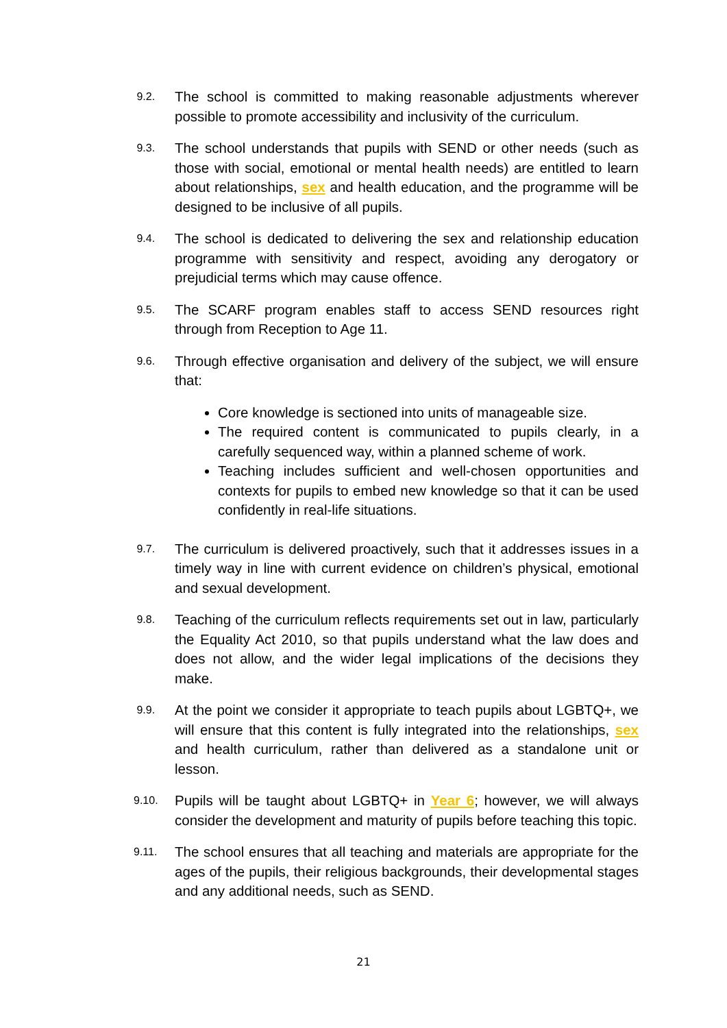9.2.
The school is committed to making reasonable adjustments wherever possible to promote accessibility and inclusivity of the curriculum.
9.3.
The school understands that pupils with SEND or other needs (such as those with social, emotional or mental health needs) are entitled to learn about relationships, sex and health education, and the programme will be designed to be inclusive of all pupils.
9.4.
The school is dedicated to delivering the sex and relationship education programme with sensitivity and respect, avoiding any derogatory or prejudicial terms which may cause offence.
9.5.
The SCARF program enables staff to access SEND resources right through from Reception to Age 11.
9.6.
Through effective organisation and delivery of the subject, we will ensure that:
Core knowledge is sectioned into units of manageable size.
The required content is communicated to pupils clearly, in a carefully sequenced way, within a planned scheme of work.
Teaching includes sufficient and well-chosen opportunities and contexts for pupils to embed new knowledge so that it can be used confidently in real-life situations.
9.7.
The curriculum is delivered proactively, such that it addresses issues in a timely way in line with current evidence on children’s physical, emotional and sexual development.
9.8.
Teaching of the curriculum reflects requirements set out in law, particularly the Equality Act 2010, so that pupils understand what the law does and does not allow, and the wider legal implications of the decisions they make.
9.9.
At the point we consider it appropriate to teach pupils about LGBTQ+, we will ensure that this content is fully integrated into the relationships, sex and health curriculum, rather than delivered as a standalone unit or lesson.
9.10.
Pupils will be taught about LGBTQ+ in Year 6; however, we will always consider the development and maturity of pupils before teaching this topic.
9.11.
The school ensures that all teaching and materials are appropriate for the ages of the pupils, their religious backgrounds, their developmental stages and any additional needs, such as SEND.
21